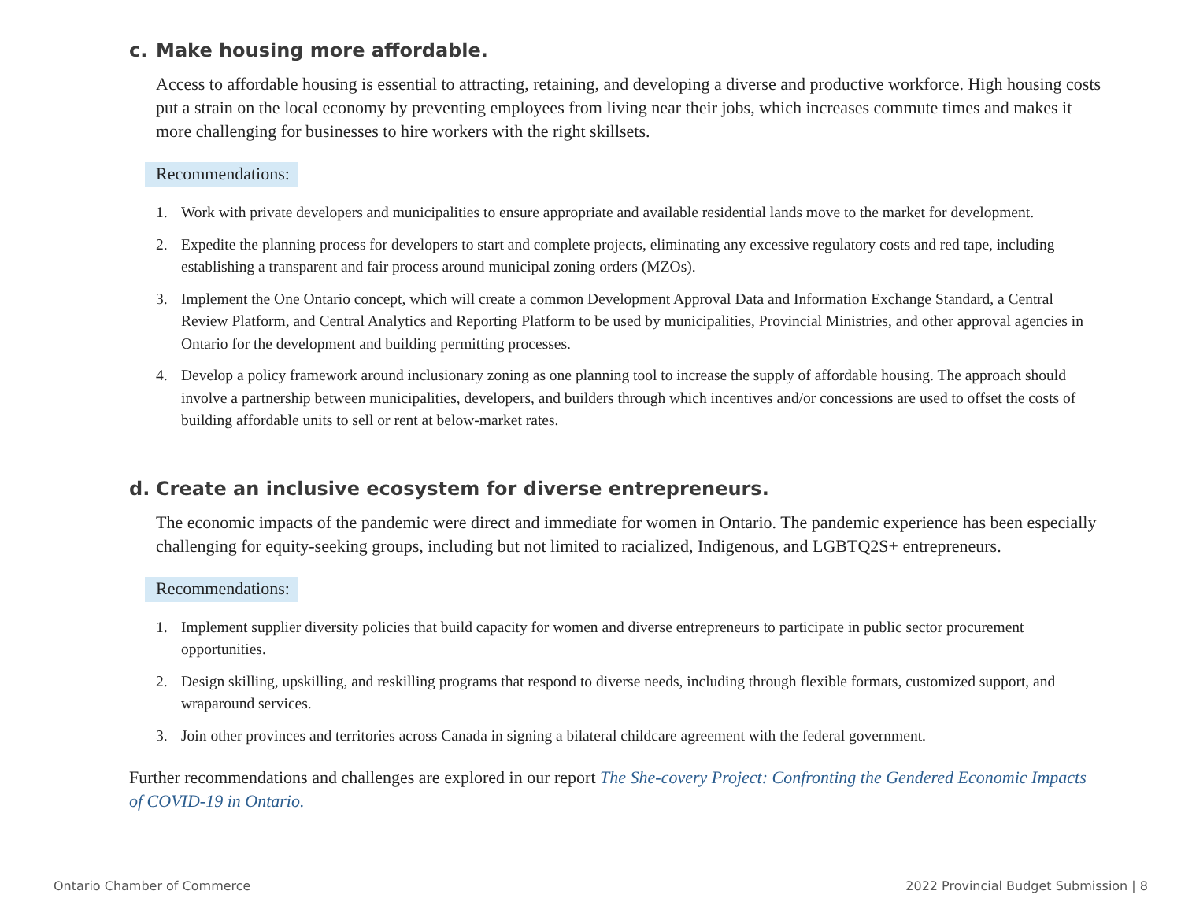c. Make housing more affordable.
Access to affordable housing is essential to attracting, retaining, and developing a diverse and productive workforce. High housing costs put a strain on the local economy by preventing employees from living near their jobs, which increases commute times and makes it more challenging for businesses to hire workers with the right skillsets.
Recommendations:
1. Work with private developers and municipalities to ensure appropriate and available residential lands move to the market for development.
2. Expedite the planning process for developers to start and complete projects, eliminating any excessive regulatory costs and red tape, including establishing a transparent and fair process around municipal zoning orders (MZOs).
3. Implement the One Ontario concept, which will create a common Development Approval Data and Information Exchange Standard, a Central Review Platform, and Central Analytics and Reporting Platform to be used by municipalities, Provincial Ministries, and other approval agencies in Ontario for the development and building permitting processes.
4. Develop a policy framework around inclusionary zoning as one planning tool to increase the supply of affordable housing. The approach should involve a partnership between municipalities, developers, and builders through which incentives and/or concessions are used to offset the costs of building affordable units to sell or rent at below-market rates.
d. Create an inclusive ecosystem for diverse entrepreneurs.
The economic impacts of the pandemic were direct and immediate for women in Ontario. The pandemic experience has been especially challenging for equity-seeking groups, including but not limited to racialized, Indigenous, and LGBTQ2S+ entrepreneurs.
Recommendations:
1. Implement supplier diversity policies that build capacity for women and diverse entrepreneurs to participate in public sector procurement opportunities.
2. Design skilling, upskilling, and reskilling programs that respond to diverse needs, including through flexible formats, customized support, and wraparound services.
3. Join other provinces and territories across Canada in signing a bilateral childcare agreement with the federal government.
Further recommendations and challenges are explored in our report The She-covery Project: Confronting the Gendered Economic Impacts of COVID-19 in Ontario.
Ontario Chamber of Commerce 2022 Provincial Budget Submission | 8